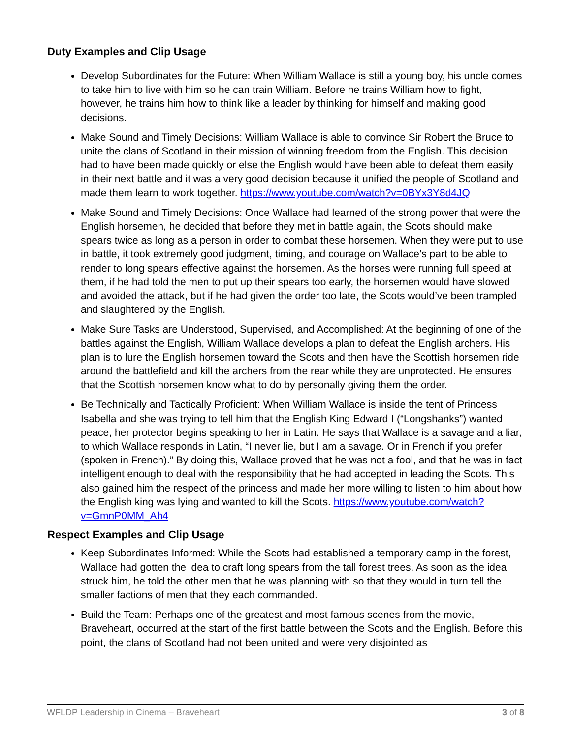Duty Examples and Clip Usage
Develop Subordinates for the Future: When William Wallace is still a young boy, his uncle comes to take him to live with him so he can train William. Before he trains William how to fight, however, he trains him how to think like a leader by thinking for himself and making good decisions.
Make Sound and Timely Decisions: William Wallace is able to convince Sir Robert the Bruce to unite the clans of Scotland in their mission of winning freedom from the English. This decision had to have been made quickly or else the English would have been able to defeat them easily in their next battle and it was a very good decision because it unified the people of Scotland and made them learn to work together. https://www.youtube.com/watch?v=0BYx3Y8d4JQ
Make Sound and Timely Decisions: Once Wallace had learned of the strong power that were the English horsemen, he decided that before they met in battle again, the Scots should make spears twice as long as a person in order to combat these horsemen. When they were put to use in battle, it took extremely good judgment, timing, and courage on Wallace’s part to be able to render to long spears effective against the horsemen. As the horses were running full speed at them, if he had told the men to put up their spears too early, the horsemen would have slowed and avoided the attack, but if he had given the order too late, the Scots would’ve been trampled and slaughtered by the English.
Make Sure Tasks are Understood, Supervised, and Accomplished: At the beginning of one of the battles against the English, William Wallace develops a plan to defeat the English archers. His plan is to lure the English horsemen toward the Scots and then have the Scottish horsemen ride around the battlefield and kill the archers from the rear while they are unprotected. He ensures that the Scottish horsemen know what to do by personally giving them the order.
Be Technically and Tactically Proficient: When William Wallace is inside the tent of Princess Isabella and she was trying to tell him that the English King Edward I (“Longshanks”) wanted peace, her protector begins speaking to her in Latin. He says that Wallace is a savage and a liar, to which Wallace responds in Latin, “I never lie, but I am a savage. Or in French if you prefer (spoken in French).” By doing this, Wallace proved that he was not a fool, and that he was in fact intelligent enough to deal with the responsibility that he had accepted in leading the Scots. This also gained him the respect of the princess and made her more willing to listen to him about how the English king was lying and wanted to kill the Scots. https://www.youtube.com/watch?v=GmnP0MM_Ah4
Respect Examples and Clip Usage
Keep Subordinates Informed: While the Scots had established a temporary camp in the forest, Wallace had gotten the idea to craft long spears from the tall forest trees. As soon as the idea struck him, he told the other men that he was planning with so that they would in turn tell the smaller factions of men that they each commanded.
Build the Team: Perhaps one of the greatest and most famous scenes from the movie, Braveheart, occurred at the start of the first battle between the Scots and the English. Before this point, the clans of Scotland had not been united and were very disjointed as
WFLDP Leadership in Cinema – Braveheart 3 of 8